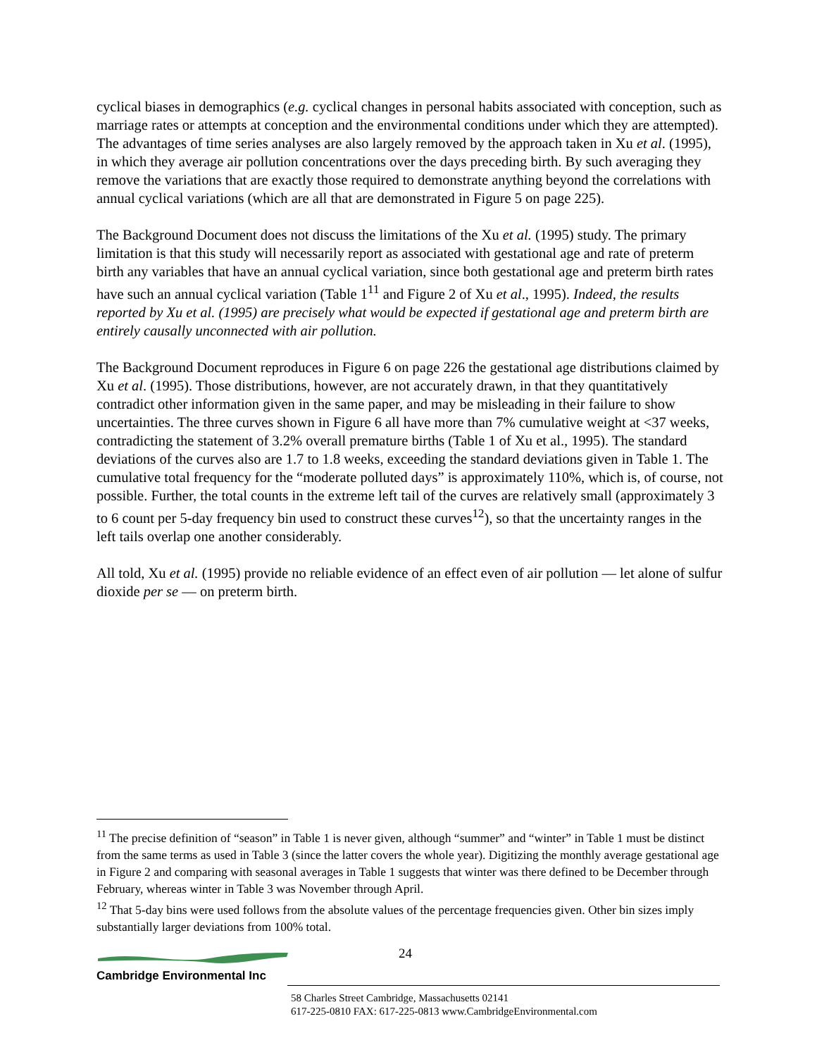cyclical biases in demographics (e.g. cyclical changes in personal habits associated with conception, such as marriage rates or attempts at conception and the environmental conditions under which they are attempted). The advantages of time series analyses are also largely removed by the approach taken in Xu et al. (1995), in which they average air pollution concentrations over the days preceding birth. By such averaging they remove the variations that are exactly those required to demonstrate anything beyond the correlations with annual cyclical variations (which are all that are demonstrated in Figure 5 on page 225).
The Background Document does not discuss the limitations of the Xu et al. (1995) study. The primary limitation is that this study will necessarily report as associated with gestational age and rate of preterm birth any variables that have an annual cyclical variation, since both gestational age and preterm birth rates have such an annual cyclical variation (Table 1<sup>11</sup> and Figure 2 of Xu et al., 1995). Indeed, the results reported by Xu et al. (1995) are precisely what would be expected if gestational age and preterm birth are entirely causally unconnected with air pollution.
The Background Document reproduces in Figure 6 on page 226 the gestational age distributions claimed by Xu et al. (1995). Those distributions, however, are not accurately drawn, in that they quantitatively contradict other information given in the same paper, and may be misleading in their failure to show uncertainties. The three curves shown in Figure 6 all have more than 7% cumulative weight at <37 weeks, contradicting the statement of 3.2% overall premature births (Table 1 of Xu et al., 1995). The standard deviations of the curves also are 1.7 to 1.8 weeks, exceeding the standard deviations given in Table 1. The cumulative total frequency for the “moderate polluted days” is approximately 110%, which is, of course, not possible. Further, the total counts in the extreme left tail of the curves are relatively small (approximately 3 to 6 count per 5-day frequency bin used to construct these curves<sup>12</sup>), so that the uncertainty ranges in the left tails overlap one another considerably.
All told, Xu et al. (1995) provide no reliable evidence of an effect even of air pollution — let alone of sulfur dioxide per se — on preterm birth.
<sup>11</sup> The precise definition of “season” in Table 1 is never given, although “summer” and “winter” in Table 1 must be distinct from the same terms as used in Table 3 (since the latter covers the whole year). Digitizing the monthly average gestational age in Figure 2 and comparing with seasonal averages in Table 1 suggests that winter was there defined to be December through February, whereas winter in Table 3 was November through April.
<sup>12</sup> That 5-day bins were used follows from the absolute values of the percentage frequencies given. Other bin sizes imply substantially larger deviations from 100% total.
24
Cambridge Environmental Inc
58 Charles Street Cambridge, Massachusetts 02141
617-225-0810 FAX: 617-225-0813 www.CambridgeEnvironmental.com